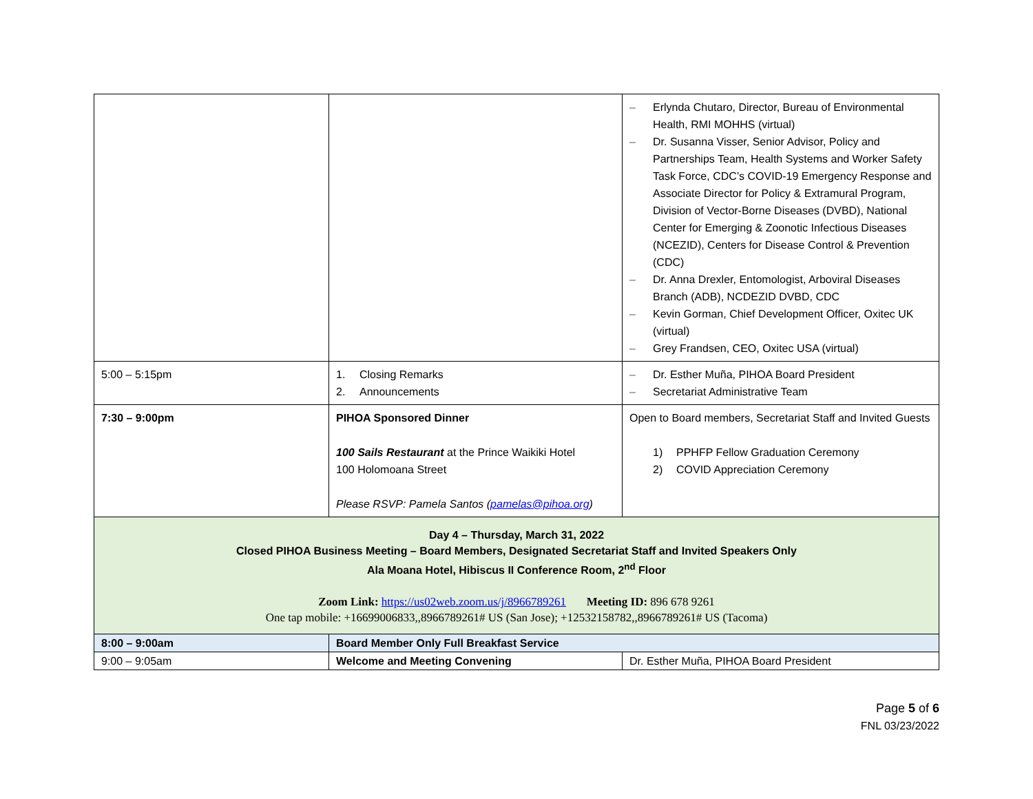| | | – Erlynda Chutaro, Director, Bureau of Environmental Health, RMI MOHHS (virtual) – Dr. Susanna Visser, Senior Advisor, Policy and Partnerships Team, Health Systems and Worker Safety Task Force, CDC’s COVID-19 Emergency Response and Associate Director for Policy & Extramural Program, Division of Vector-Borne Diseases (DVBD), National Center for Emerging & Zoonotic Infectious Diseases (NCEZID), Centers for Disease Control & Prevention (CDC) – Dr. Anna Drexler, Entomologist, Arboviral Diseases Branch (ADB), NCDEZID DVBD, CDC – Kevin Gorman, Chief Development Officer, Oxitec UK (virtual) – Grey Frandsen, CEO, Oxitec USA (virtual) |
| 5:00 – 5:15pm | 1. Closing Remarks 2. Announcements | – Dr. Esther Muña, PIHOA Board President – Secretariat Administrative Team |
| 7:30 – 9:00pm | PIHOA Sponsored Dinner 100 Sails Restaurant at the Prince Waikiki Hotel 100 Holomoana Street Please RSVP: Pamela Santos ( pamelas@pihoa.org ) | Open to Board members, Secretariat Staff and Invited Guests 1) PPHFP Fellow Graduation Ceremony 2) COVID Appreciation Ceremony |
| Day 4 – Thursday, March 31, 2022 Closed PIHOA Business Meeting – Board Members, Designated Secretariat Staff and Invited Speakers Only Ala Moana Hotel, Hibiscus II Conference Room, 2<sup>nd</sup> Floor Zoom Link: https://us02web.zoom.us/j/8966789261 Meeting ID: 896 678 9261 One tap mobile: +16699006833,,8966789261# US (San Jose); +12532158782,,8966789261# US (Tacoma) | | |
| 8:00 – 9:00am | Board Member Only Full Breakfast Service | |
| 9:00 – 9:05am | Welcome and Meeting Convening | Dr. Esther Muña, PIHOA Board President |
Page 5 of 6
FNL 03/23/2022